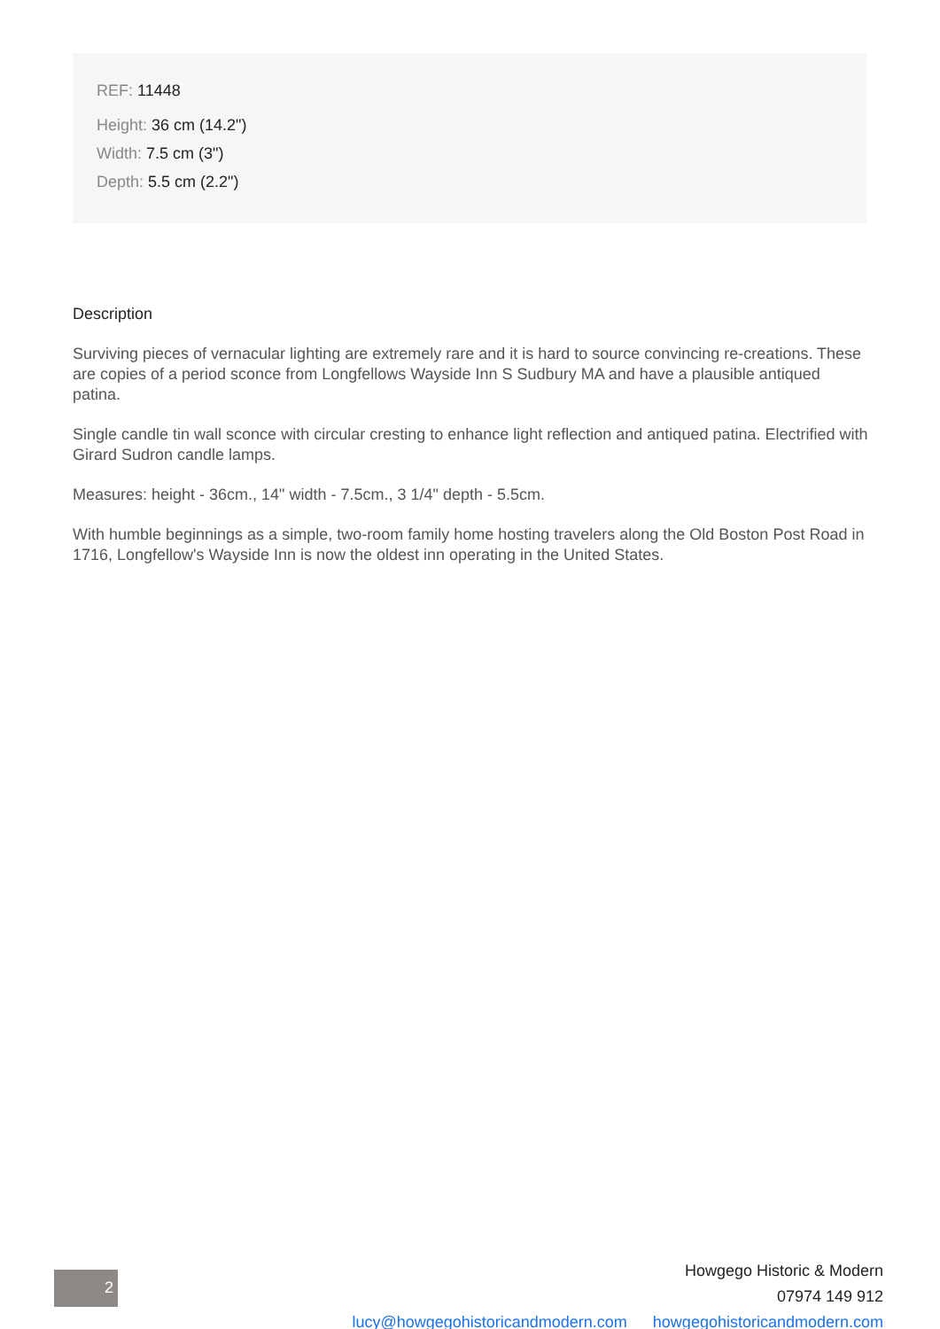REF: 11448
Height: 36 cm (14.2")
Width: 7.5 cm (3")
Depth: 5.5 cm (2.2")
Description
Surviving pieces of vernacular lighting are extremely rare and it is hard to source convincing re-creations. These are copies of a period sconce from Longfellows Wayside Inn S Sudbury MA and have a plausible antiqued patina.
Single candle tin wall sconce with circular cresting to enhance light reflection and antiqued patina. Electrified with Girard Sudron candle lamps.
Measures: height - 36cm., 14" width - 7.5cm., 3 1/4" depth - 5.5cm.
With humble beginnings as a simple, two-room family home hosting travelers along the Old Boston Post Road in 1716, Longfellow's Wayside Inn is now the oldest inn operating in the United States.
2
Howgego Historic & Modern
07974 149 912
lucy@howgegohistoricandmodern.com howgegohistoricandmodern.com